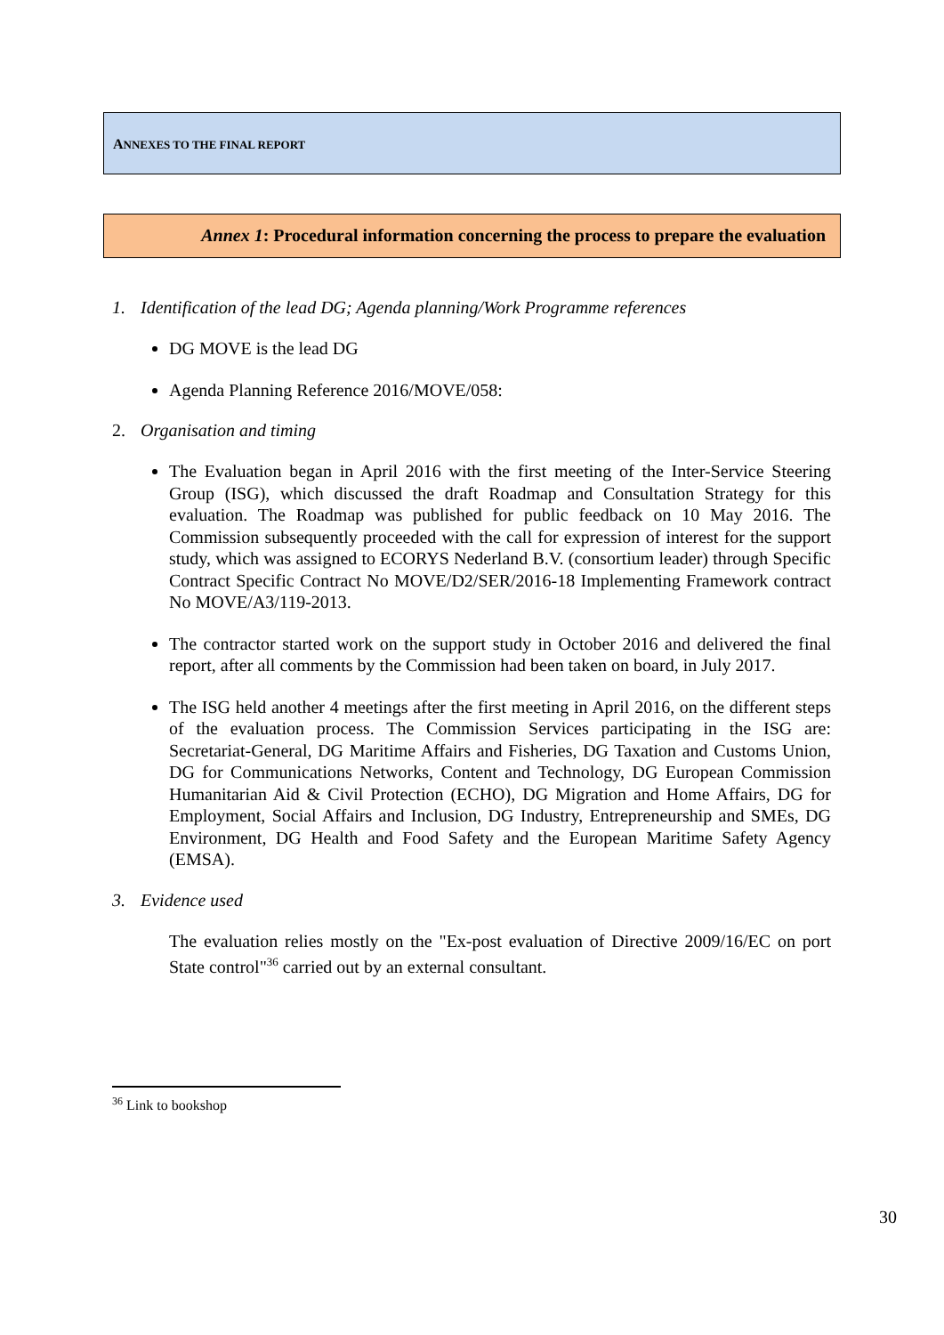ANNEXES TO THE FINAL REPORT
Annex 1: Procedural information concerning the process to prepare the evaluation
1. Identification of the lead DG; Agenda planning/Work Programme references
DG MOVE is the lead DG
Agenda Planning Reference 2016/MOVE/058:
2. Organisation and timing
The Evaluation began in April 2016 with the first meeting of the Inter-Service Steering Group (ISG), which discussed the draft Roadmap and Consultation Strategy for this evaluation. The Roadmap was published for public feedback on 10 May 2016. The Commission subsequently proceeded with the call for expression of interest for the support study, which was assigned to ECORYS Nederland B.V. (consortium leader) through Specific Contract Specific Contract No MOVE/D2/SER/2016-18 Implementing Framework contract No MOVE/A3/119-2013.
The contractor started work on the support study in October 2016 and delivered the final report, after all comments by the Commission had been taken on board, in July 2017.
The ISG held another 4 meetings after the first meeting in April 2016, on the different steps of the evaluation process. The Commission Services participating in the ISG are: Secretariat-General, DG Maritime Affairs and Fisheries, DG Taxation and Customs Union, DG for Communications Networks, Content and Technology, DG European Commission Humanitarian Aid & Civil Protection (ECHO), DG Migration and Home Affairs, DG for Employment, Social Affairs and Inclusion, DG Industry, Entrepreneurship and SMEs, DG Environment, DG Health and Food Safety and the European Maritime Safety Agency (EMSA).
3. Evidence used
The evaluation relies mostly on the "Ex-post evaluation of Directive 2009/16/EC on port State control"<sup>36</sup> carried out by an external consultant.
<sup>36</sup> Link to bookshop
30